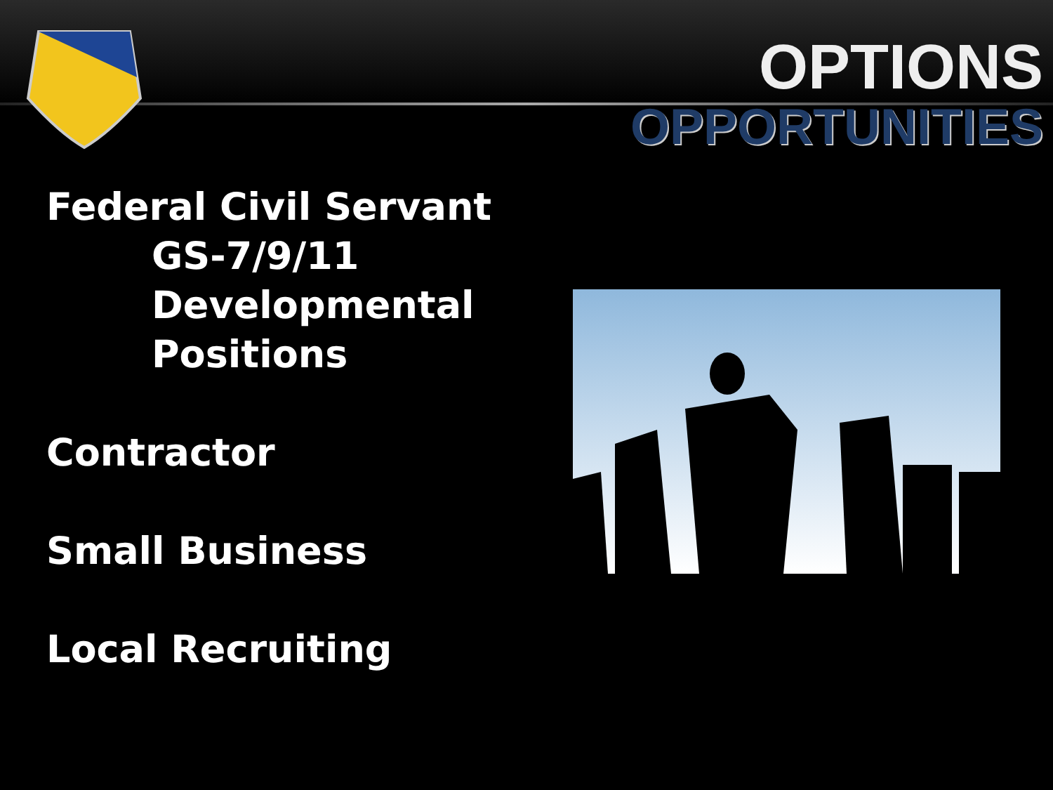OPTIONS
OPPORTUNITIES
Federal Civil Servant
GS-7/9/11
Developmental
Positions
Contractor
Small Business
Local Recruiting